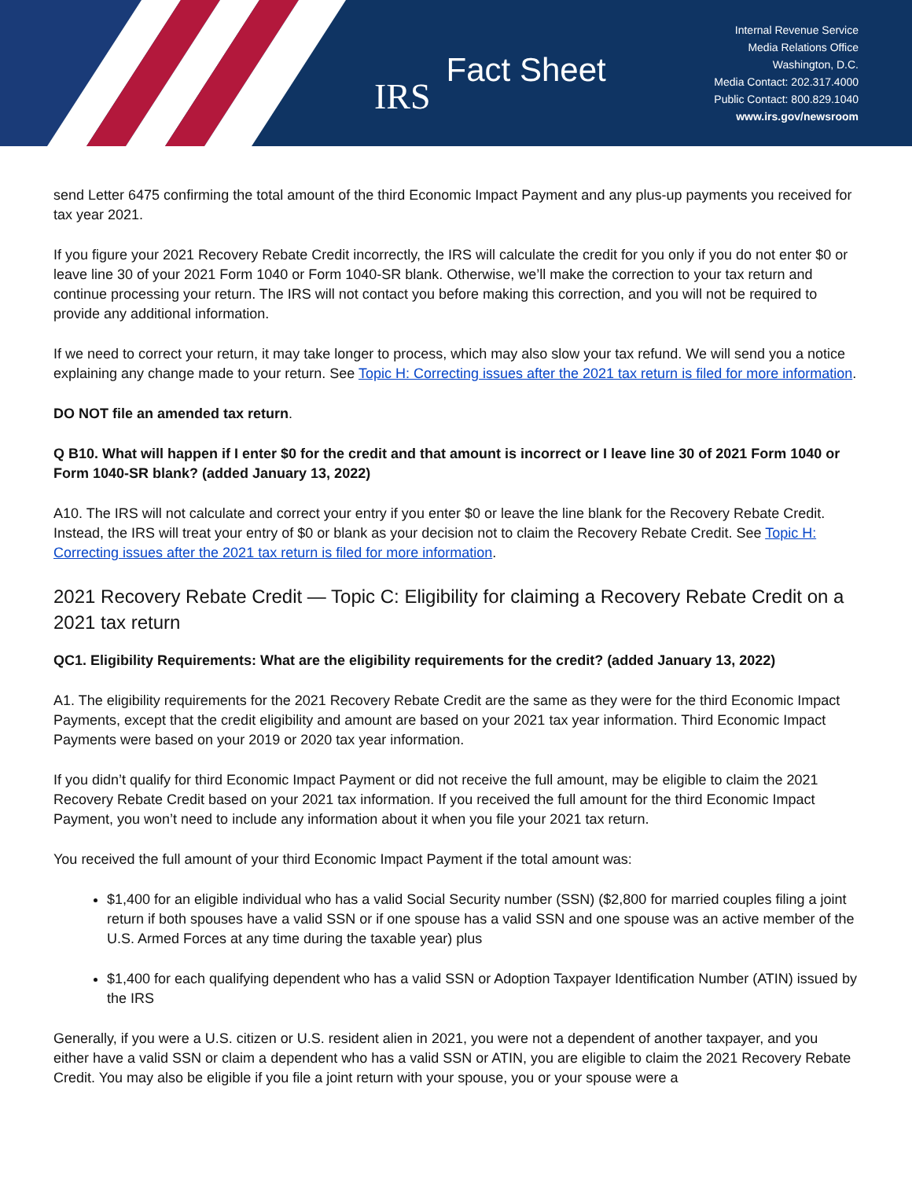IRS
Fact Sheet
Internal Revenue Service
Media Relations Office
Washington, D.C.
Media Contact: 202.317.4000
Public Contact: 800.829.1040
www.irs.gov/newsroom
send Letter 6475 confirming the total amount of the third Economic Impact Payment and any plus-up payments you received for tax year 2021.
If you figure your 2021 Recovery Rebate Credit incorrectly, the IRS will calculate the credit for you only if you do not enter $0 or leave line 30 of your 2021 Form 1040 or Form 1040-SR blank. Otherwise, we’ll make the correction to your tax return and continue processing your return. The IRS will not contact you before making this correction, and you will not be required to provide any additional information.
If we need to correct your return, it may take longer to process, which may also slow your tax refund. We will send you a notice explaining any change made to your return. See Topic H: Correcting issues after the 2021 tax return is filed for more information.
DO NOT file an amended tax return.
Q B10. What will happen if I enter $0 for the credit and that amount is incorrect or I leave line 30 of 2021 Form 1040 or Form 1040-SR blank? (added January 13, 2022)
A10. The IRS will not calculate and correct your entry if you enter $0 or leave the line blank for the Recovery Rebate Credit. Instead, the IRS will treat your entry of $0 or blank as your decision not to claim the Recovery Rebate Credit. See Topic H: Correcting issues after the 2021 tax return is filed for more information.
2021 Recovery Rebate Credit — Topic C: Eligibility for claiming a Recovery Rebate Credit on a 2021 tax return
QC1. Eligibility Requirements: What are the eligibility requirements for the credit? (added January 13, 2022)
A1. The eligibility requirements for the 2021 Recovery Rebate Credit are the same as they were for the third Economic Impact Payments, except that the credit eligibility and amount are based on your 2021 tax year information. Third Economic Impact Payments were based on your 2019 or 2020 tax year information.
If you didn’t qualify for third Economic Impact Payment or did not receive the full amount, may be eligible to claim the 2021 Recovery Rebate Credit based on your 2021 tax information. If you received the full amount for the third Economic Impact Payment, you won’t need to include any information about it when you file your 2021 tax return.
You received the full amount of your third Economic Impact Payment if the total amount was:
$1,400 for an eligible individual who has a valid Social Security number (SSN) ($2,800 for married couples filing a joint return if both spouses have a valid SSN or if one spouse has a valid SSN and one spouse was an active member of the U.S. Armed Forces at any time during the taxable year) plus
$1,400 for each qualifying dependent who has a valid SSN or Adoption Taxpayer Identification Number (ATIN) issued by the IRS
Generally, if you were a U.S. citizen or U.S. resident alien in 2021, you were not a dependent of another taxpayer, and you either have a valid SSN or claim a dependent who has a valid SSN or ATIN, you are eligible to claim the 2021 Recovery Rebate Credit. You may also be eligible if you file a joint return with your spouse, you or your spouse were a